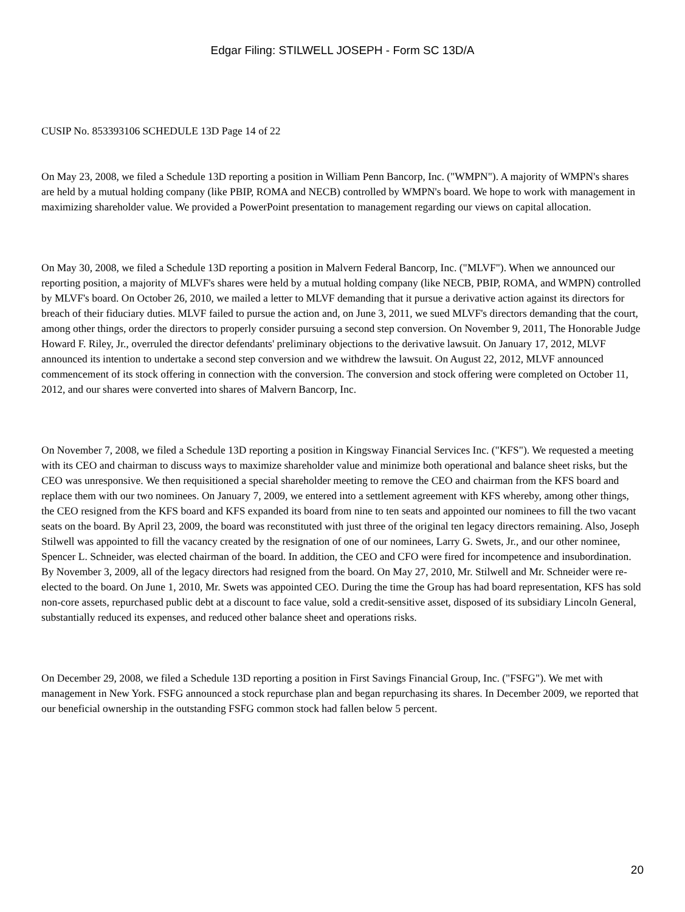Edgar Filing: STILWELL JOSEPH - Form SC 13D/A
CUSIP No. 853393106 SCHEDULE 13D Page 14 of 22
On May 23, 2008, we filed a Schedule 13D reporting a position in William Penn Bancorp, Inc. ("WMPN"). A majority of WMPN's shares are held by a mutual holding company (like PBIP, ROMA and NECB) controlled by WMPN's board. We hope to work with management in maximizing shareholder value. We provided a PowerPoint presentation to management regarding our views on capital allocation.
On May 30, 2008, we filed a Schedule 13D reporting a position in Malvern Federal Bancorp, Inc. ("MLVF"). When we announced our reporting position, a majority of MLVF's shares were held by a mutual holding company (like NECB, PBIP, ROMA, and WMPN) controlled by MLVF's board. On October 26, 2010, we mailed a letter to MLVF demanding that it pursue a derivative action against its directors for breach of their fiduciary duties. MLVF failed to pursue the action and, on June 3, 2011, we sued MLVF's directors demanding that the court, among other things, order the directors to properly consider pursuing a second step conversion. On November 9, 2011, The Honorable Judge Howard F. Riley, Jr., overruled the director defendants' preliminary objections to the derivative lawsuit. On January 17, 2012, MLVF announced its intention to undertake a second step conversion and we withdrew the lawsuit. On August 22, 2012, MLVF announced commencement of its stock offering in connection with the conversion. The conversion and stock offering were completed on October 11, 2012, and our shares were converted into shares of Malvern Bancorp, Inc.
On November 7, 2008, we filed a Schedule 13D reporting a position in Kingsway Financial Services Inc. ("KFS"). We requested a meeting with its CEO and chairman to discuss ways to maximize shareholder value and minimize both operational and balance sheet risks, but the CEO was unresponsive. We then requisitioned a special shareholder meeting to remove the CEO and chairman from the KFS board and replace them with our two nominees. On January 7, 2009, we entered into a settlement agreement with KFS whereby, among other things, the CEO resigned from the KFS board and KFS expanded its board from nine to ten seats and appointed our nominees to fill the two vacant seats on the board. By April 23, 2009, the board was reconstituted with just three of the original ten legacy directors remaining. Also, Joseph Stilwell was appointed to fill the vacancy created by the resignation of one of our nominees, Larry G. Swets, Jr., and our other nominee, Spencer L. Schneider, was elected chairman of the board. In addition, the CEO and CFO were fired for incompetence and insubordination. By November 3, 2009, all of the legacy directors had resigned from the board. On May 27, 2010, Mr. Stilwell and Mr. Schneider were re-elected to the board. On June 1, 2010, Mr. Swets was appointed CEO. During the time the Group has had board representation, KFS has sold non-core assets, repurchased public debt at a discount to face value, sold a credit-sensitive asset, disposed of its subsidiary Lincoln General, substantially reduced its expenses, and reduced other balance sheet and operations risks.
On December 29, 2008, we filed a Schedule 13D reporting a position in First Savings Financial Group, Inc. ("FSFG"). We met with management in New York. FSFG announced a stock repurchase plan and began repurchasing its shares. In December 2009, we reported that our beneficial ownership in the outstanding FSFG common stock had fallen below 5 percent.
20